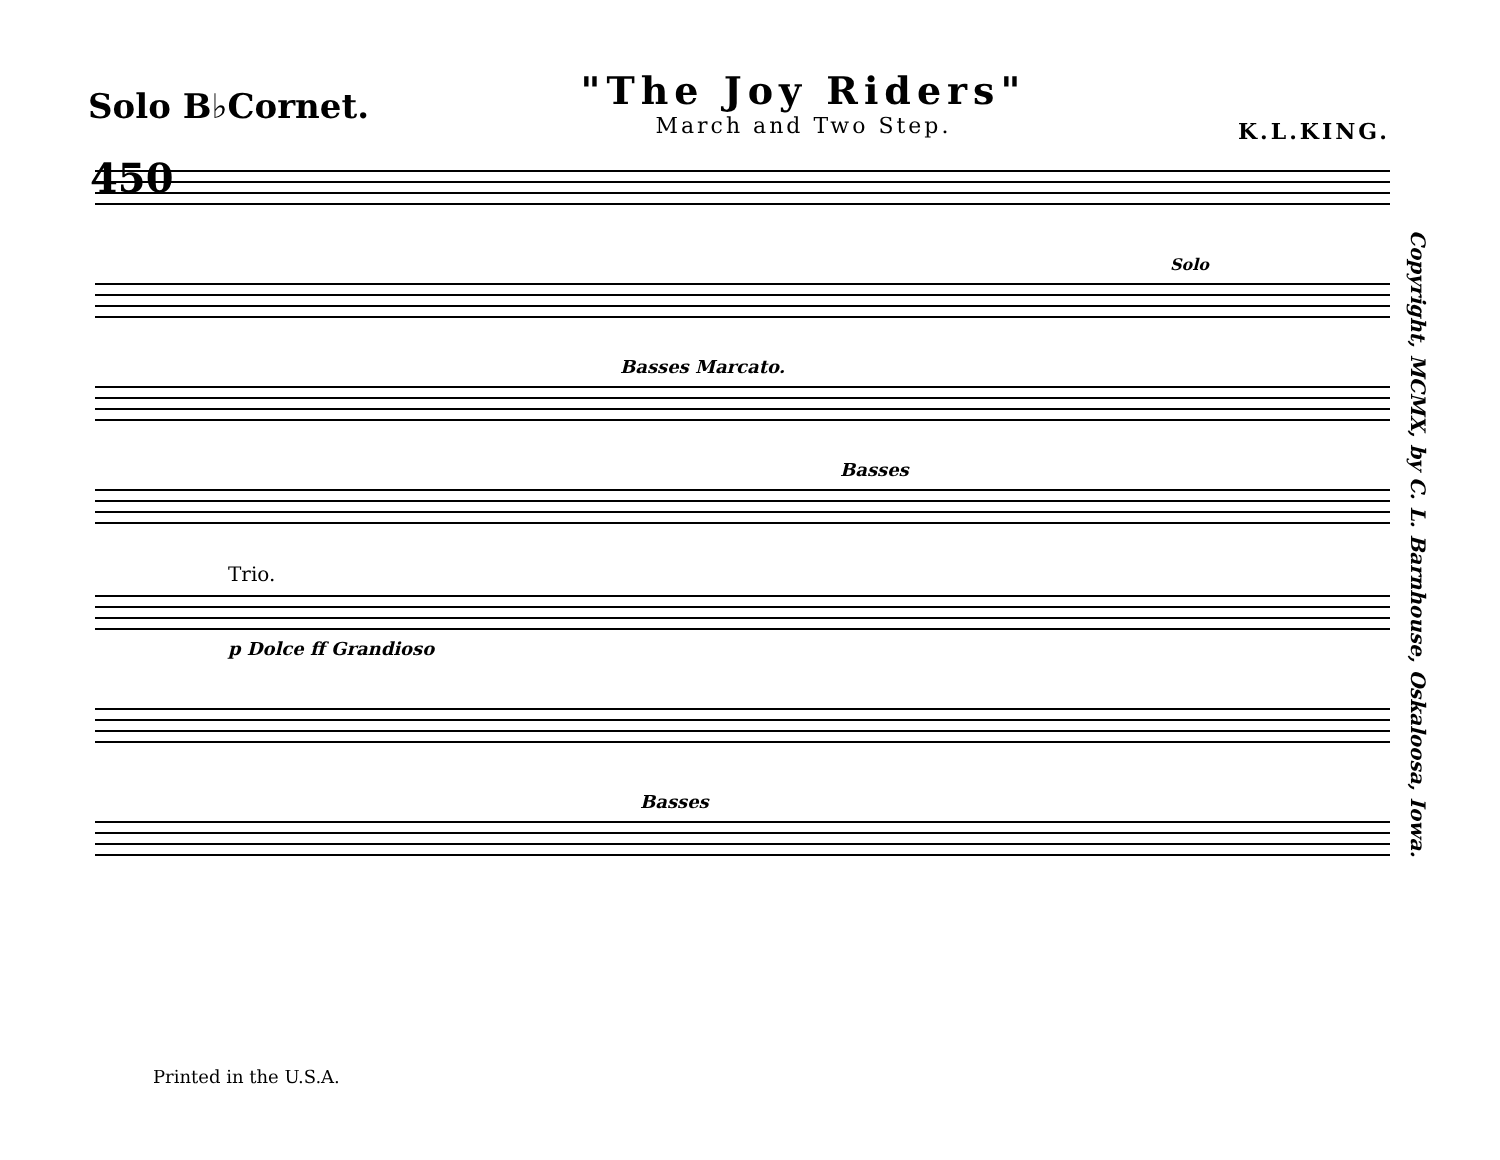Solo B♭Cornet.
"The Joy Riders"
March and Two Step.
K.L.KING.
450
Solo
Basses Marcato.
Basses
Trio.
p Dolce ff Grandioso
Basses
Copyright, MCMX, by C. L. Barnhouse, Oskaloosa, Iowa.
Printed in the U.S.A.